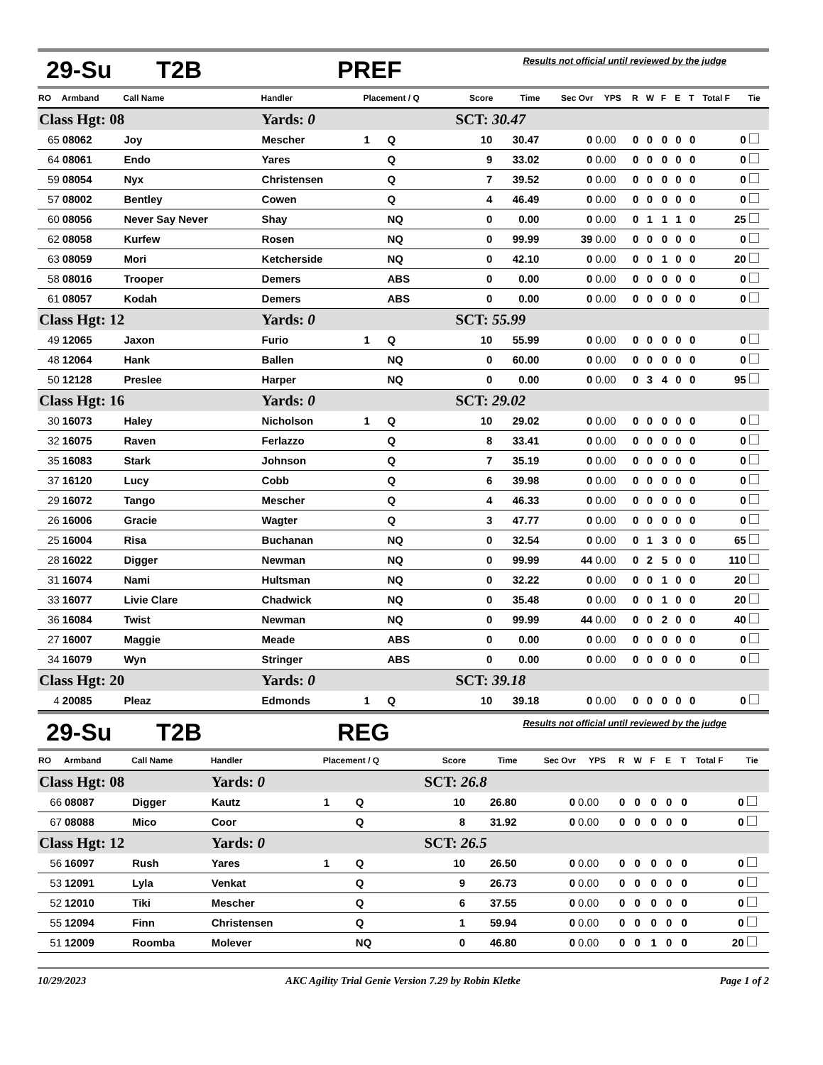29-Su T2B PREF Results not official until reviewed by the judge
| RO | Armband | Call Name | Handler | Placement / Q | | Score | Time | Sec Ovr | YPS | R | W | F | E | T | Total F | Tie |
| --- | --- | --- | --- | --- | --- | --- | --- | --- | --- | --- | --- | --- | --- | --- | --- | --- |
| Class Hgt: 08 | | | Yards: 0 | | | SCT: 30.47 | | | | | | | | | | |
| 65 | 08062 | Joy | Mescher | 1 | Q | 10 | 30.47 | 0 | 0.00 | 0 | 0 | 0 | 0 | 0 | 0 | |
| 64 | 08061 | Endo | Yares | | Q | 9 | 33.02 | 0 | 0.00 | 0 | 0 | 0 | 0 | 0 | 0 | |
| 59 | 08054 | Nyx | Christensen | | Q | 7 | 39.52 | 0 | 0.00 | 0 | 0 | 0 | 0 | 0 | 0 | |
| 57 | 08002 | Bentley | Cowen | | Q | 4 | 46.49 | 0 | 0.00 | 0 | 0 | 0 | 0 | 0 | 0 | |
| 60 | 08056 | Never Say Never | Shay | | NQ | 0 | 0.00 | 0 | 0.00 | 0 | 1 | 1 | 1 | 0 | 25 | |
| 62 | 08058 | Kurfew | Rosen | | NQ | 0 | 99.99 | 39 | 0.00 | 0 | 0 | 0 | 0 | 0 | 0 | |
| 63 | 08059 | Mori | Ketcherside | | NQ | 0 | 42.10 | 0 | 0.00 | 0 | 0 | 1 | 0 | 0 | 20 | |
| 58 | 08016 | Trooper | Demers | | ABS | 0 | 0.00 | 0 | 0.00 | 0 | 0 | 0 | 0 | 0 | 0 | |
| 61 | 08057 | Kodah | Demers | | ABS | 0 | 0.00 | 0 | 0.00 | 0 | 0 | 0 | 0 | 0 | 0 | |
| Class Hgt: 12 | | | Yards: 0 | | | SCT: 55.99 | | | | | | | | | | |
| 49 | 12065 | Jaxon | Furio | 1 | Q | 10 | 55.99 | 0 | 0.00 | 0 | 0 | 0 | 0 | 0 | 0 | |
| 48 | 12064 | Hank | Ballen | | NQ | 0 | 60.00 | 0 | 0.00 | 0 | 0 | 0 | 0 | 0 | 0 | |
| 50 | 12128 | Preslee | Harper | | NQ | 0 | 0.00 | 0 | 0.00 | 0 | 3 | 4 | 0 | 0 | 95 | |
| Class Hgt: 16 | | | Yards: 0 | | | SCT: 29.02 | | | | | | | | | | |
| 30 | 16073 | Haley | Nicholson | 1 | Q | 10 | 29.02 | 0 | 0.00 | 0 | 0 | 0 | 0 | 0 | 0 | |
| 32 | 16075 | Raven | Ferlazzo | | Q | 8 | 33.41 | 0 | 0.00 | 0 | 0 | 0 | 0 | 0 | 0 | |
| 35 | 16083 | Stark | Johnson | | Q | 7 | 35.19 | 0 | 0.00 | 0 | 0 | 0 | 0 | 0 | 0 | |
| 37 | 16120 | Lucy | Cobb | | Q | 6 | 39.98 | 0 | 0.00 | 0 | 0 | 0 | 0 | 0 | 0 | |
| 29 | 16072 | Tango | Mescher | | Q | 4 | 46.33 | 0 | 0.00 | 0 | 0 | 0 | 0 | 0 | 0 | |
| 26 | 16006 | Gracie | Wagter | | Q | 3 | 47.77 | 0 | 0.00 | 0 | 0 | 0 | 0 | 0 | 0 | |
| 25 | 16004 | Risa | Buchanan | | NQ | 0 | 32.54 | 0 | 0.00 | 0 | 1 | 3 | 0 | 0 | 65 | |
| 28 | 16022 | Digger | Newman | | NQ | 0 | 99.99 | 44 | 0.00 | 0 | 2 | 5 | 0 | 0 | 110 | |
| 31 | 16074 | Nami | Hultsman | | NQ | 0 | 32.22 | 0 | 0.00 | 0 | 0 | 1 | 0 | 0 | 20 | |
| 33 | 16077 | Livie Clare | Chadwick | | NQ | 0 | 35.48 | 0 | 0.00 | 0 | 0 | 1 | 0 | 0 | 20 | |
| 36 | 16084 | Twist | Newman | | NQ | 0 | 99.99 | 44 | 0.00 | 0 | 0 | 2 | 0 | 0 | 40 | |
| 27 | 16007 | Maggie | Meade | | ABS | 0 | 0.00 | 0 | 0.00 | 0 | 0 | 0 | 0 | 0 | 0 | |
| 34 | 16079 | Wyn | Stringer | | ABS | 0 | 0.00 | 0 | 0.00 | 0 | 0 | 0 | 0 | 0 | 0 | |
| Class Hgt: 20 | | | Yards: 0 | | | SCT: 39.18 | | | | | | | | | | |
| 4 | 20085 | Pleaz | Edmonds | 1 | Q | 10 | 39.18 | 0 | 0.00 | 0 | 0 | 0 | 0 | 0 | 0 | |
29-Su T2B REG Results not official until reviewed by the judge
| RO | Armband | Call Name | Handler | Placement / Q | | Score | Time | Sec Ovr | YPS | R | W | F | E | T | Total F | Tie |
| --- | --- | --- | --- | --- | --- | --- | --- | --- | --- | --- | --- | --- | --- | --- | --- | --- |
| Class Hgt: 08 | | | Yards: 0 | | | SCT: 26.8 | | | | | | | | | | |
| 66 | 08087 | Digger | Kautz | 1 | Q | 10 | 26.80 | 0 | 0.00 | 0 | 0 | 0 | 0 | 0 | 0 | |
| 67 | 08088 | Mico | Coor | | Q | 8 | 31.92 | 0 | 0.00 | 0 | 0 | 0 | 0 | 0 | 0 | |
| Class Hgt: 12 | | | Yards: 0 | | | SCT: 26.5 | | | | | | | | | | |
| 56 | 16097 | Rush | Yares | 1 | Q | 10 | 26.50 | 0 | 0.00 | 0 | 0 | 0 | 0 | 0 | 0 | |
| 53 | 12091 | Lyla | Venkat | | Q | 9 | 26.73 | 0 | 0.00 | 0 | 0 | 0 | 0 | 0 | 0 | |
| 52 | 12010 | Tiki | Mescher | | Q | 6 | 37.55 | 0 | 0.00 | 0 | 0 | 0 | 0 | 0 | 0 | |
| 55 | 12094 | Finn | Christensen | | Q | 1 | 59.94 | 0 | 0.00 | 0 | 0 | 0 | 0 | 0 | 0 | |
| 51 | 12009 | Roomba | Molever | | NQ | 0 | 46.80 | 0 | 0.00 | 0 | 0 | 1 | 0 | 0 | 20 | |
10/29/2023 AKC Agility Trial Genie Version 7.29 by Robin Kletke Page 1 of 2